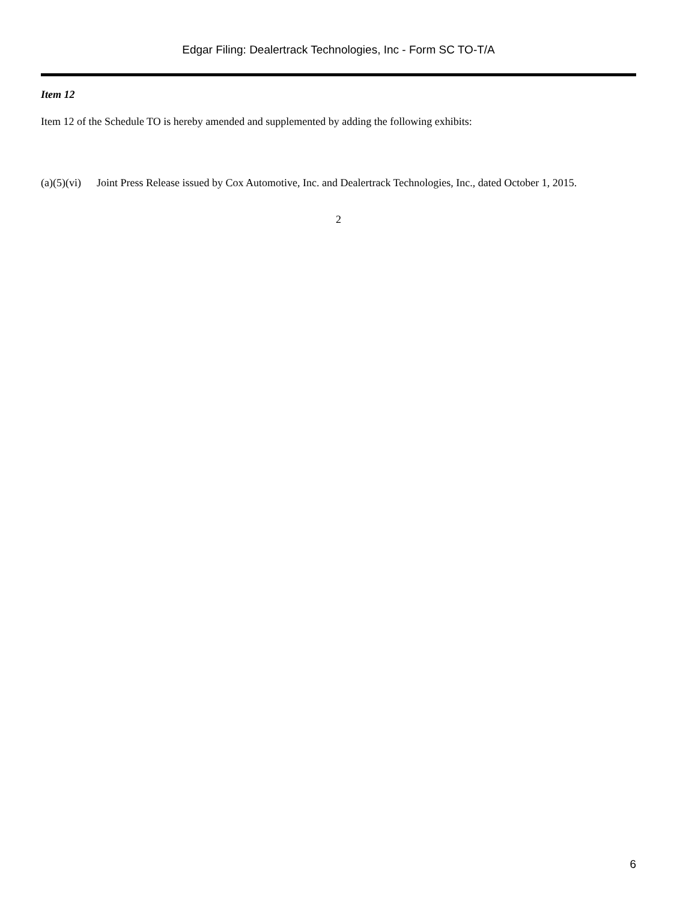Edgar Filing: Dealertrack Technologies, Inc - Form SC TO-T/A
Item 12
Item 12 of the Schedule TO is hereby amended and supplemented by adding the following exhibits:
(a)(5)(vi)
Joint Press Release issued by Cox Automotive, Inc. and Dealertrack Technologies, Inc., dated October 1, 2015.
2
6